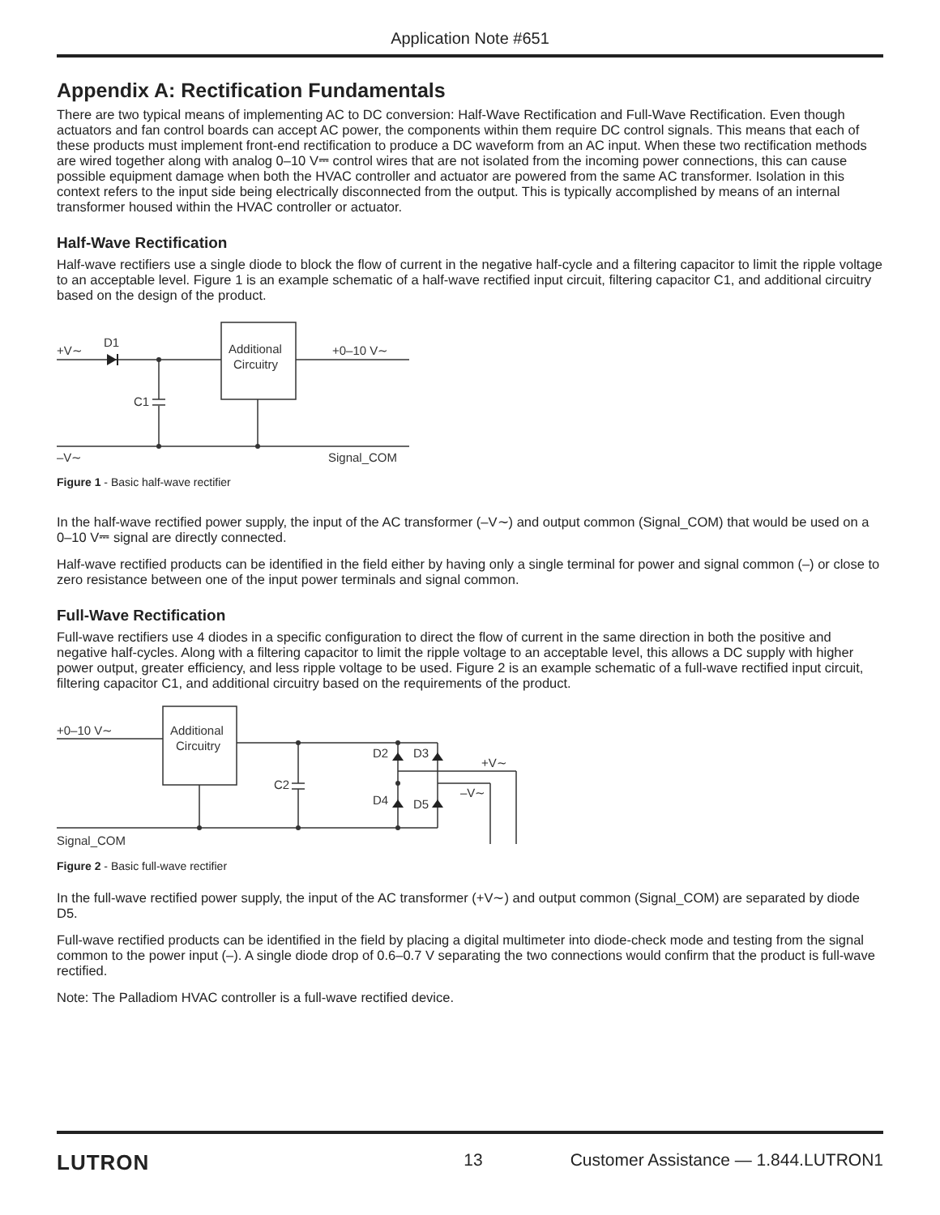Application Note #651
Appendix A: Rectification Fundamentals
There are two typical means of implementing AC to DC conversion: Half-Wave Rectification and Full-Wave Rectification. Even though actuators and fan control boards can accept AC power, the components within them require DC control signals. This means that each of these products must implement front-end rectification to produce a DC waveform from an AC input. When these two rectification methods are wired together along with analog 0–10 V⎓ control wires that are not isolated from the incoming power connections, this can cause possible equipment damage when both the HVAC controller and actuator are powered from the same AC transformer. Isolation in this context refers to the input side being electrically disconnected from the output. This is typically accomplished by means of an internal transformer housed within the HVAC controller or actuator.
Half-Wave Rectification
Half-wave rectifiers use a single diode to block the flow of current in the negative half-cycle and a filtering capacitor to limit the ripple voltage to an acceptable level. Figure 1 is an example schematic of a half-wave rectified input circuit, filtering capacitor C1, and additional circuitry based on the design of the product.
+V∼
D1
Additional
Circuitry
+0–10 V∼
C1
–V∼
Signal_COM
Figure 1 - Basic half-wave rectifier
In the half-wave rectified power supply, the input of the AC transformer (–V∼) and output common (Signal_COM) that would be used on a 0–10 V⎓ signal are directly connected.
Half-wave rectified products can be identified in the field either by having only a single terminal for power and signal common (–) or close to zero resistance between one of the input power terminals and signal common.
Full-Wave Rectification
Full-wave rectifiers use 4 diodes in a specific configuration to direct the flow of current in the same direction in both the positive and negative half-cycles. Along with a filtering capacitor to limit the ripple voltage to an acceptable level, this allows a DC supply with higher power output, greater efficiency, and less ripple voltage to be used. Figure 2 is an example schematic of a full-wave rectified input circuit, filtering capacitor C1, and additional circuitry based on the requirements of the product.
+0–10 V∼
Additional
Circuitry
D2
D3
+V∼
C2
–V∼
D4
D5
Signal_COM
Figure 2 - Basic full-wave rectifier
In the full-wave rectified power supply, the input of the AC transformer (+V∼) and output common (Signal_COM) are separated by diode D5.
Full-wave rectified products can be identified in the field by placing a digital multimeter into diode-check mode and testing from the signal common to the power input (–). A single diode drop of 0.6–0.7 V separating the two connections would confirm that the product is full-wave rectified.
Note: The Palladiom HVAC controller is a full-wave rectified device.
LUTRON 13 Customer Assistance — 1.844.LUTRON1